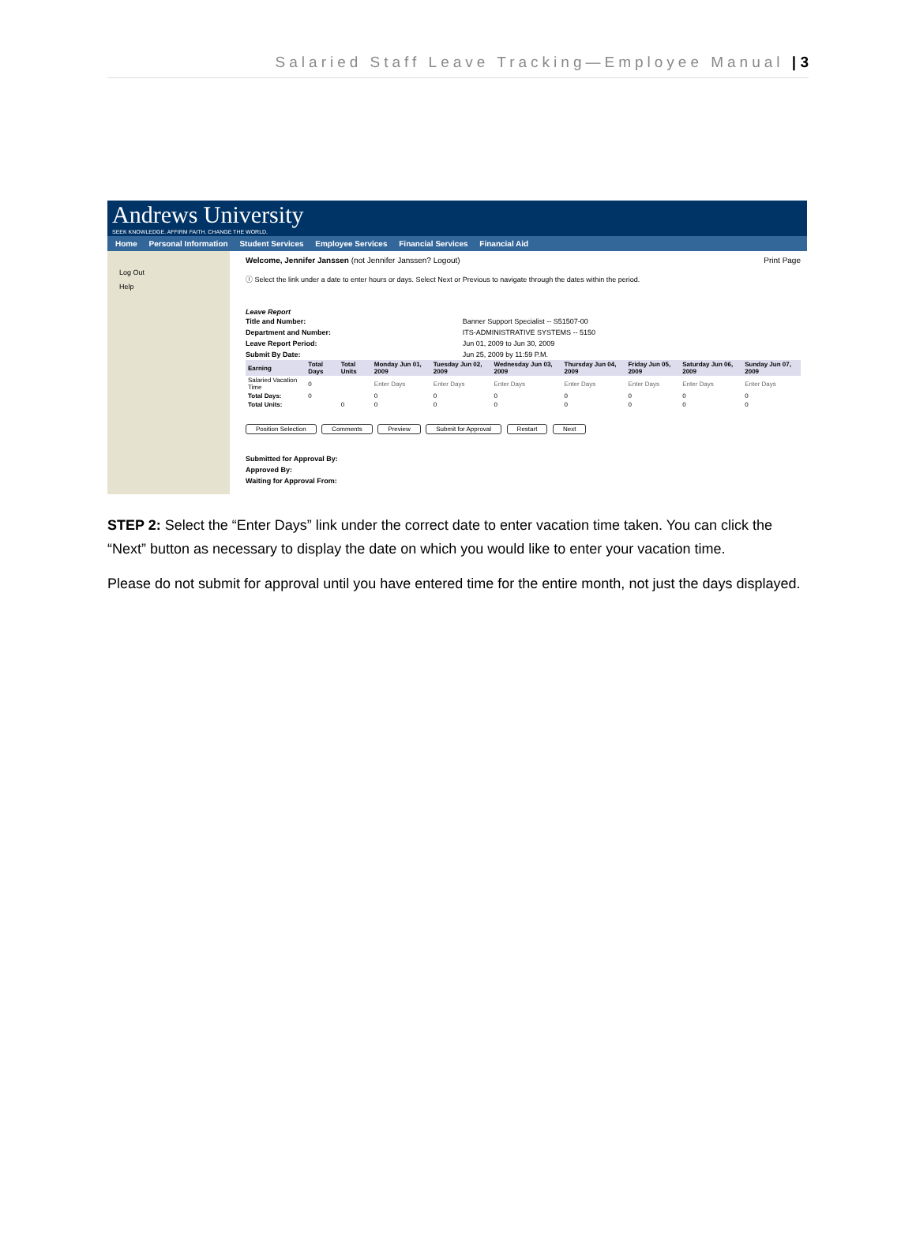Salaried Staff Leave Tracking—Employee Manual | 3
Andrews University
SEEK KNOWLEDGE. AFFIRM FAITH. CHANGE THE WORLD.
Home Personal Information Student Services Employee Services Financial Services Financial Aid
Log Out
Help
Welcome, Jennifer Janssen (not Jennifer Janssen? Logout) Print Page
ⓘ Select the link under a date to enter hours or days. Select Next or Previous to navigate through the dates within the period.
Leave Report
| Title and Number: | Banner Support Specialist -- S51507-00 |
| Department and Number: | ITS-ADMINISTRATIVE SYSTEMS -- 5150 |
| Leave Report Period: | Jun 01, 2009 to Jun 30, 2009 |
| Submit By Date: | Jun 25, 2009 by 11:59 P.M. |
| Earning | Total Days | Total Units | Monday Jun 01, 2009 | Tuesday Jun 02, 2009 | Wednesday Jun 03, 2009 | Thursday Jun 04, 2009 | Friday Jun 05, 2009 | Saturday Jun 06, 2009 | Sunday Jun 07, 2009 |
| --- | --- | --- | --- | --- | --- | --- | --- | --- | --- |
| Salaried Vacation Time | 0 | | Enter Days | Enter Days | Enter Days | Enter Days | Enter Days | Enter Days | Enter Days |
| Total Days: | 0 | | 0 | 0 | 0 | 0 | 0 | 0 | 0 |
| Total Units: | | 0 | 0 | 0 | 0 | 0 | 0 | 0 | 0 |
Position Selection Comments Preview Submit for Approval Restart Next
Submitted for Approval By:
Approved By:
Waiting for Approval From:
STEP 2: Select the “Enter Days” link under the correct date to enter vacation time taken. You can click the “Next” button as necessary to display the date on which you would like to enter your vacation time.
Please do not submit for approval until you have entered time for the entire month, not just the days displayed.